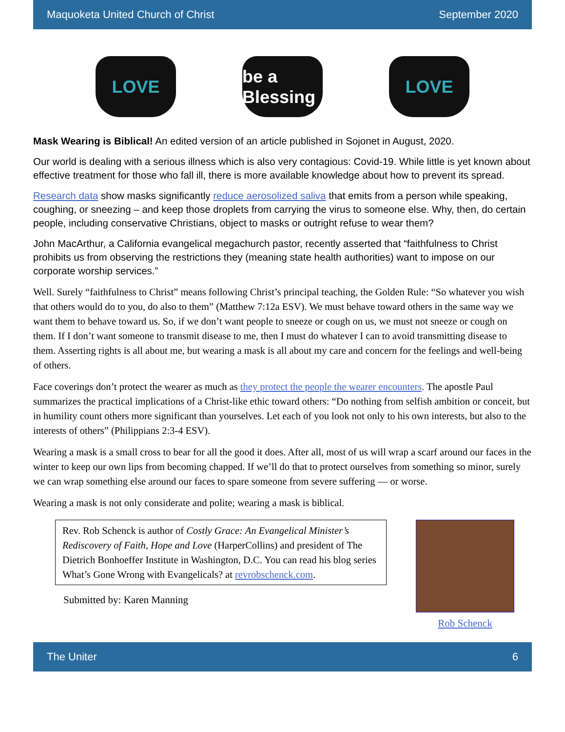Maquoketa United Church of Christ September 2020
LOVE be a Blessing
LOVE
Mask Wearing is Biblical! An edited version of an article published in Sojonet in August, 2020.
Our world is dealing with a serious illness which is also very contagious: Covid-19. While little is yet known about effective treatment for those who fall ill, there is more available knowledge about how to prevent its spread.
Research data show masks significantly reduce aerosolized saliva that emits from a person while speaking, coughing, or sneezing – and keep those droplets from carrying the virus to someone else. Why, then, do certain people, including conservative Christians, object to masks or outright refuse to wear them?
John MacArthur, a California evangelical megachurch pastor, recently asserted that “faithfulness to Christ prohibits us from observing the restrictions they (meaning state health authorities) want to impose on our corporate worship services.”
Well. Surely “faithfulness to Christ” means following Christ’s principal teaching, the Golden Rule: “So whatever you wish that others would do to you, do also to them” (Matthew 7:12a ESV). We must behave toward others in the same way we want them to behave toward us. So, if we don’t want people to sneeze or cough on us, we must not sneeze or cough on them. If I don’t want someone to transmit disease to me, then I must do whatever I can to avoid transmitting disease to them. Asserting rights is all about me, but wearing a mask is all about my care and concern for the feelings and well-being of others.
Face coverings don’t protect the wearer as much as they protect the people the wearer encounters. The apostle Paul summarizes the practical implications of a Christ-like ethic toward others: “Do nothing from selfish ambition or conceit, but in humility count others more significant than yourselves. Let each of you look not only to his own interests, but also to the interests of others” (Philippians 2:3-4 ESV).
Wearing a mask is a small cross to bear for all the good it does. After all, most of us will wrap a scarf around our faces in the winter to keep our own lips from becoming chapped. If we’ll do that to protect ourselves from something so minor, surely we can wrap something else around our faces to spare someone from severe suffering — or worse.
Wearing a mask is not only considerate and polite; wearing a mask is biblical.
Rev. Rob Schenck is author of Costly Grace: An Evangelical Minister’s Rediscovery of Faith, Hope and Love (HarperCollins) and president of The Dietrich Bonhoeffer Institute in Washington, D.C. You can read his blog series What’s Gone Wrong with Evangelicals? at revrobschenck.com.
Submitted by: Karen Manning
Rob Schenck
The Uniter 6